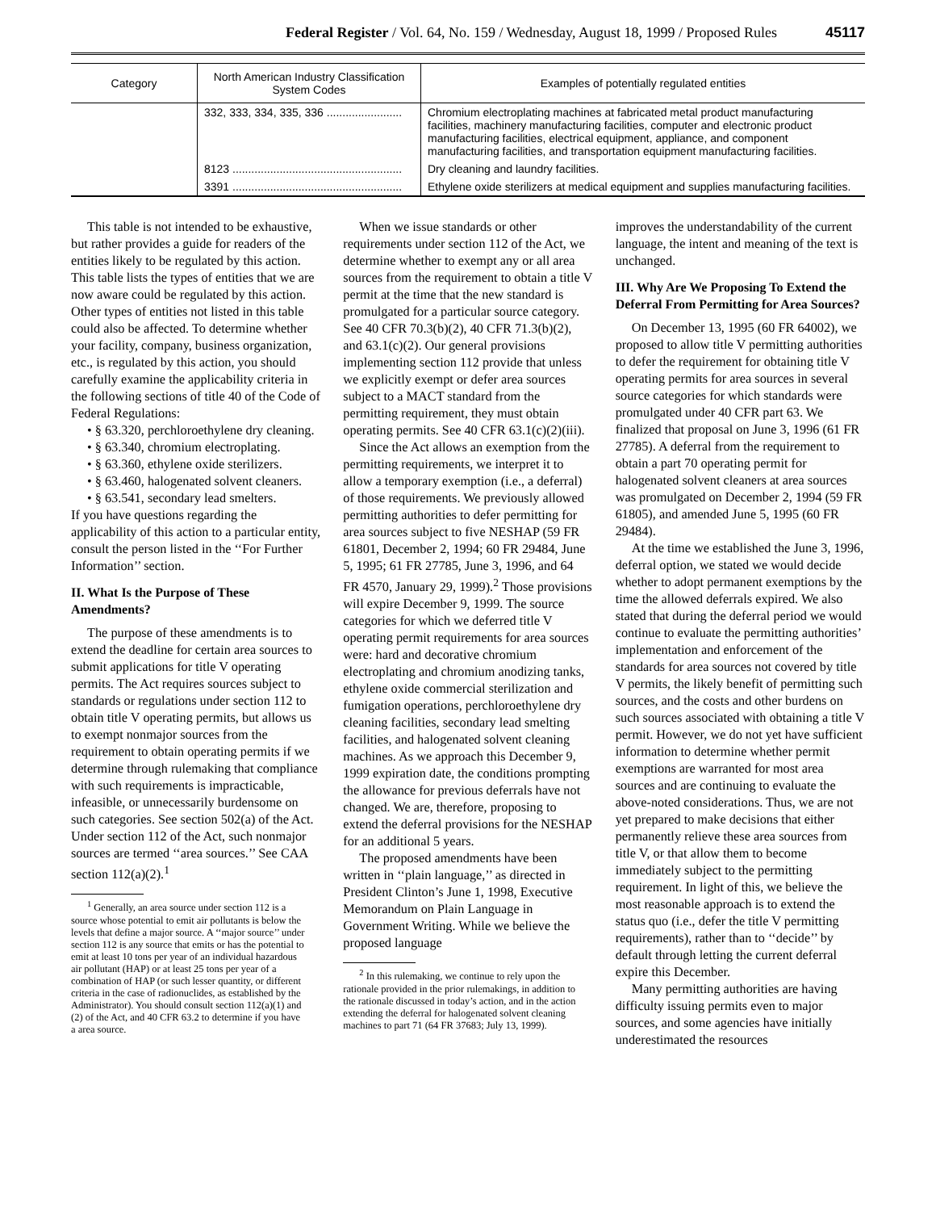Federal Register / Vol. 64, No. 159 / Wednesday, August 18, 1999 / Proposed Rules 45117
| Category | North American Industry Classification System Codes | Examples of potentially regulated entities |
| --- | --- | --- |
| | 332, 333, 334, 335, 336 ........................ | Chromium electroplating machines at fabricated metal product manufacturing facilities, machinery manufacturing facilities, computer and electronic product manufacturing facilities, electrical equipment, appliance, and component manufacturing facilities, and transportation equipment manufacturing facilities. |
| | 8123 ...................................................... | Dry cleaning and laundry facilities. |
| | 3391 ...................................................... | Ethylene oxide sterilizers at medical equipment and supplies manufacturing facilities. |
This table is not intended to be exhaustive, but rather provides a guide for readers of the entities likely to be regulated by this action. This table lists the types of entities that we are now aware could be regulated by this action. Other types of entities not listed in this table could also be affected. To determine whether your facility, company, business organization, etc., is regulated by this action, you should carefully examine the applicability criteria in the following sections of title 40 of the Code of Federal Regulations:
• § 63.320, perchloroethylene dry cleaning.
• § 63.340, chromium electroplating.
• § 63.360, ethylene oxide sterilizers.
• § 63.460, halogenated solvent cleaners.
• § 63.541, secondary lead smelters.
If you have questions regarding the applicability of this action to a particular entity, consult the person listed in the ‘‘For Further Information’’ section.
II. What Is the Purpose of These Amendments?
The purpose of these amendments is to extend the deadline for certain area sources to submit applications for title V operating permits. The Act requires sources subject to standards or regulations under section 112 to obtain title V operating permits, but allows us to exempt nonmajor sources from the requirement to obtain operating permits if we determine through rulemaking that compliance with such requirements is impracticable, infeasible, or unnecessarily burdensome on such categories. See section 502(a) of the Act. Under section 112 of the Act, such nonmajor sources are termed ‘‘area sources.’’ See CAA section 112(a)(2).<sup>1</sup>
<sup>1</sup> Generally, an area source under section 112 is a source whose potential to emit air pollutants is below the levels that define a major source. A ‘‘major source’’ under section 112 is any source that emits or has the potential to emit at least 10 tons per year of an individual hazardous air pollutant (HAP) or at least 25 tons per year of a combination of HAP (or such lesser quantity, or different criteria in the case of radionuclides, as established by the Administrator). You should consult section 112(a)(1) and (2) of the Act, and 40 CFR 63.2 to determine if you have a area source.
When we issue standards or other requirements under section 112 of the Act, we determine whether to exempt any or all area sources from the requirement to obtain a title V permit at the time that the new standard is promulgated for a particular source category. See 40 CFR 70.3(b)(2), 40 CFR 71.3(b)(2), and 63.1(c)(2). Our general provisions implementing section 112 provide that unless we explicitly exempt or defer area sources subject to a MACT standard from the permitting requirement, they must obtain operating permits. See 40 CFR 63.1(c)(2)(iii).
Since the Act allows an exemption from the permitting requirements, we interpret it to allow a temporary exemption (i.e., a deferral) of those requirements. We previously allowed permitting authorities to defer permitting for area sources subject to five NESHAP (59 FR 61801, December 2, 1994; 60 FR 29484, June 5, 1995; 61 FR 27785, June 3, 1996, and 64 FR 4570, January 29, 1999).<sup>2</sup> Those provisions will expire December 9, 1999. The source categories for which we deferred title V operating permit requirements for area sources were: hard and decorative chromium electroplating and chromium anodizing tanks, ethylene oxide commercial sterilization and fumigation operations, perchloroethylene dry cleaning facilities, secondary lead smelting facilities, and halogenated solvent cleaning machines. As we approach this December 9, 1999 expiration date, the conditions prompting the allowance for previous deferrals have not changed. We are, therefore, proposing to extend the deferral provisions for the NESHAP for an additional 5 years.
The proposed amendments have been written in ‘‘plain language,’’ as directed in President Clinton’s June 1, 1998, Executive Memorandum on Plain Language in Government Writing. While we believe the proposed language
<sup>2</sup> In this rulemaking, we continue to rely upon the rationale provided in the prior rulemakings, in addition to the rationale discussed in today’s action, and in the action extending the deferral for halogenated solvent cleaning machines to part 71 (64 FR 37683; July 13, 1999).
improves the understandability of the current language, the intent and meaning of the text is unchanged.
III. Why Are We Proposing To Extend the Deferral From Permitting for Area Sources?
On December 13, 1995 (60 FR 64002), we proposed to allow title V permitting authorities to defer the requirement for obtaining title V operating permits for area sources in several source categories for which standards were promulgated under 40 CFR part 63. We finalized that proposal on June 3, 1996 (61 FR 27785). A deferral from the requirement to obtain a part 70 operating permit for halogenated solvent cleaners at area sources was promulgated on December 2, 1994 (59 FR 61805), and amended June 5, 1995 (60 FR 29484).
At the time we established the June 3, 1996, deferral option, we stated we would decide whether to adopt permanent exemptions by the time the allowed deferrals expired. We also stated that during the deferral period we would continue to evaluate the permitting authorities’ implementation and enforcement of the standards for area sources not covered by title V permits, the likely benefit of permitting such sources, and the costs and other burdens on such sources associated with obtaining a title V permit. However, we do not yet have sufficient information to determine whether permit exemptions are warranted for most area sources and are continuing to evaluate the above-noted considerations. Thus, we are not yet prepared to make decisions that either permanently relieve these area sources from title V, or that allow them to become immediately subject to the permitting requirement. In light of this, we believe the most reasonable approach is to extend the status quo (i.e., defer the title V permitting requirements), rather than to ‘‘decide’’ by default through letting the current deferral expire this December.
Many permitting authorities are having difficulty issuing permits even to major sources, and some agencies have initially underestimated the resources